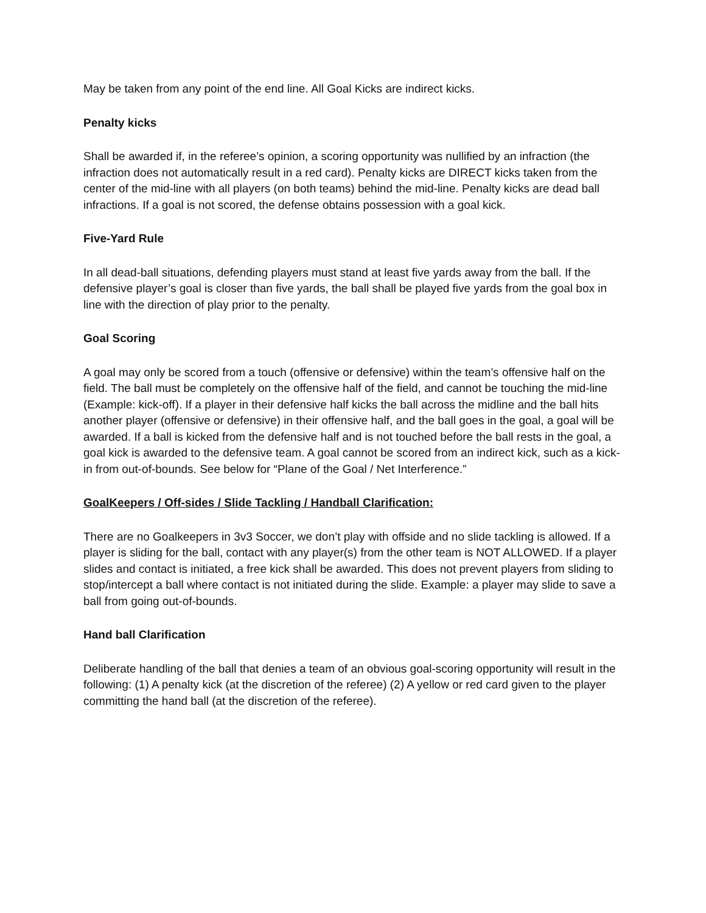May be taken from any point of the end line. All Goal Kicks are indirect kicks.
Penalty kicks
Shall be awarded if, in the referee’s opinion, a scoring opportunity was nullified by an infraction (the infraction does not automatically result in a red card). Penalty kicks are DIRECT kicks taken from the center of the mid-line with all players (on both teams) behind the mid-line. Penalty kicks are dead ball infractions. If a goal is not scored, the defense obtains possession with a goal kick.
Five-Yard Rule
In all dead-ball situations, defending players must stand at least five yards away from the ball. If the defensive player’s goal is closer than five yards, the ball shall be played five yards from the goal box in line with the direction of play prior to the penalty.
Goal Scoring
A goal may only be scored from a touch (offensive or defensive) within the team’s offensive half on the field. The ball must be completely on the offensive half of the field, and cannot be touching the mid-line (Example: kick-off). If a player in their defensive half kicks the ball across the midline and the ball hits another player (offensive or defensive) in their offensive half, and the ball goes in the goal, a goal will be awarded. If a ball is kicked from the defensive half and is not touched before the ball rests in the goal, a goal kick is awarded to the defensive team. A goal cannot be scored from an indirect kick, such as a kick-in from out-of-bounds. See below for “Plane of the Goal / Net Interference.”
GoalKeepers / Off-sides / Slide Tackling / Handball Clarification:
There are no Goalkeepers in 3v3 Soccer, we don’t play with offside and no slide tackling is allowed. If a player is sliding for the ball, contact with any player(s) from the other team is NOT ALLOWED. If a player slides and contact is initiated, a free kick shall be awarded. This does not prevent players from sliding to stop/intercept a ball where contact is not initiated during the slide. Example: a player may slide to save a ball from going out-of-bounds.
Hand ball Clarification
Deliberate handling of the ball that denies a team of an obvious goal-scoring opportunity will result in the following: (1) A penalty kick (at the discretion of the referee) (2) A yellow or red card given to the player committing the hand ball (at the discretion of the referee).